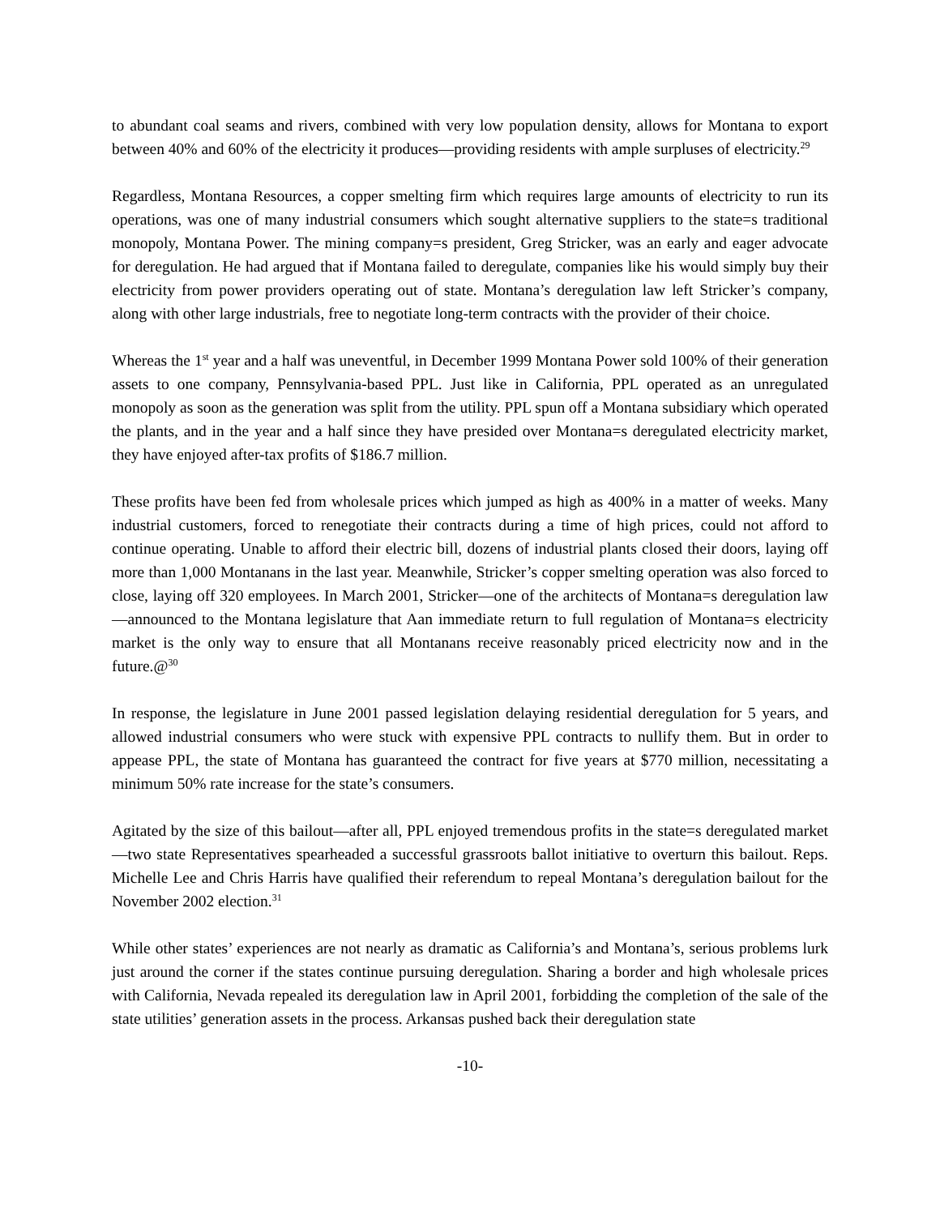to abundant coal seams and rivers, combined with very low population density, allows for Montana to export between 40% and 60% of the electricity it produces—providing residents with ample surpluses of electricity.<sup>29</sup>
Regardless, Montana Resources, a copper smelting firm which requires large amounts of electricity to run its operations, was one of many industrial consumers which sought alternative suppliers to the state=s traditional monopoly, Montana Power. The mining company=s president, Greg Stricker, was an early and eager advocate for deregulation. He had argued that if Montana failed to deregulate, companies like his would simply buy their electricity from power providers operating out of state. Montana’s deregulation law left Stricker’s company, along with other large industrials, free to negotiate long-term contracts with the provider of their choice.
Whereas the 1<sup>st</sup> year and a half was uneventful, in December 1999 Montana Power sold 100% of their generation assets to one company, Pennsylvania-based PPL. Just like in California, PPL operated as an unregulated monopoly as soon as the generation was split from the utility. PPL spun off a Montana subsidiary which operated the plants, and in the year and a half since they have presided over Montana=s deregulated electricity market, they have enjoyed after-tax profits of $186.7 million.
These profits have been fed from wholesale prices which jumped as high as 400% in a matter of weeks. Many industrial customers, forced to renegotiate their contracts during a time of high prices, could not afford to continue operating. Unable to afford their electric bill, dozens of industrial plants closed their doors, laying off more than 1,000 Montanans in the last year. Meanwhile, Stricker’s copper smelting operation was also forced to close, laying off 320 employees. In March 2001, Stricker—one of the architects of Montana=s deregulation law—announced to the Montana legislature that Aan immediate return to full regulation of Montana=s electricity market is the only way to ensure that all Montanans receive reasonably priced electricity now and in the future.@<sup>30</sup>
In response, the legislature in June 2001 passed legislation delaying residential deregulation for 5 years, and allowed industrial consumers who were stuck with expensive PPL contracts to nullify them. But in order to appease PPL, the state of Montana has guaranteed the contract for five years at $770 million, necessitating a minimum 50% rate increase for the state’s consumers.
Agitated by the size of this bailout—after all, PPL enjoyed tremendous profits in the state=s deregulated market—two state Representatives spearheaded a successful grassroots ballot initiative to overturn this bailout. Reps. Michelle Lee and Chris Harris have qualified their referendum to repeal Montana’s deregulation bailout for the November 2002 election.<sup>31</sup>
While other states’ experiences are not nearly as dramatic as California’s and Montana’s, serious problems lurk just around the corner if the states continue pursuing deregulation. Sharing a border and high wholesale prices with California, Nevada repealed its deregulation law in April 2001, forbidding the completion of the sale of the state utilities’ generation assets in the process. Arkansas pushed back their deregulation state
-10-